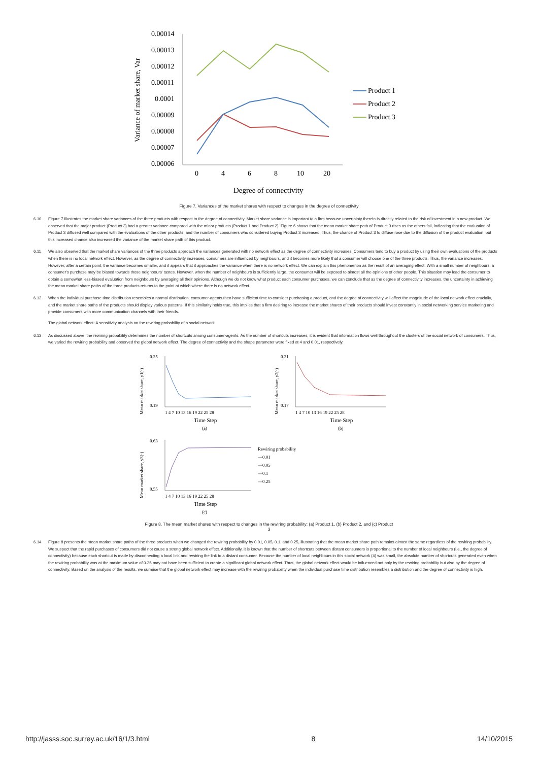0.00014
0.00013
0.00012
0.00011
0.0001
0.00009
0.00008
0.00007
0.00006
0
4
6
8
10
20
Degree of connectivity
Variance of market share, Var
Product 1
Product 2
Product 3
Figure 7. Variances of the market shares with respect to changes in the degree of connectivity
6.10 Figure 7 illustrates the market share variances of the three products with respect to the degree of connectivity. Market share variance is important to a firm because uncertainty therein is directly related to the risk of investment in a new product. We observed that the major product (Product 3) had a greater variance compared with the minor products (Product 1 and Product 2). Figure 6 shows that the mean market share path of Product 3 rises as the others fall, indicating that the evaluation of Product 3 diffused well compared with the evaluations of the other products, and the number of consumers who considered buying Product 3 increased. Thus, the chance of Product 3 to diffuse rose due to the diffusion of the product evaluation, but this increased chance also increased the variance of the market share path of this product.
6.11 We also observed that the market share variances of the three products approach the variances generated with no network effect as the degree of connectivity increases. Consumers tend to buy a product by using their own evaluations of the products when there is no local network effect. However, as the degree of connectivity increases, consumers are influenced by neighbours, and it becomes more likely that a consumer will choose one of the three products. Thus, the variance increases. However, after a certain point, the variance becomes smaller, and it appears that it approaches the variance when there is no network effect. We can explain this phenomenon as the result of an averaging effect. With a small number of neighbours, a consumer's purchase may be biased towards those neighbours' tastes. However, when the number of neighbours is sufficiently large, the consumer will be exposed to almost all the opinions of other people. This situation may lead the consumer to obtain a somewhat less-biased evaluation from neighbours by averaging all their opinions. Although we do not know what product each consumer purchases, we can conclude that as the degree of connectivity increases, the uncertainty in achieving the mean market share paths of the three products returns to the point at which where there is no network effect.
6.12 When the individual purchase time distribution resembles a normal distribution, consumer-agents then have sufficient time to consider purchasing a product, and the degree of connectivity will affect the magnitude of the local network effect crucially, and the market share paths of the products should display various patterns. If this similarity holds true, this implies that a firm desiring to increase the market shares of their products should invest constantly in social networking service marketing and provide consumers with more communication channels with their friends.
The global network effect: A sensitivity analysis on the rewiring probability of a social network
6.13 As discussed above, the rewiring probability determines the number of shortcuts among consumer-agents. As the number of shortcuts increases, it is evident that information flows well throughout the clusters of the social network of consumers. Thus, we varied the rewiring probability and observed the global network effect. The degree of connectivity and the shape parameter were fixed at 4 and 0.01, respectively.
Mean market share, y1(·)
0.25
0.19
1 4 7 10 13 16 19 22 25 28
Time Step
(a)
Mean market share, y2(·)
0.21
0.17
1 4 7 10 13 16 19 22 25 28
Time Step
(b)
Mean market share, y3(·)
0.63
0.55
1 4 7 10 13 16 19 22 25 28
Time Step
(c)
Rewiring probability
—0.01
—0.05
—0.1
—0.25
Figure 8. The mean market shares with respect to changes in the rewiring probability: (a) Product 1, (b) Product 2, and (c) Product
3
6.14 Figure 8 presents the mean market share paths of the three products when we changed the rewiring probability by 0.01, 0.05, 0.1, and 0.25, illustrating that the mean market share path remains almost the same regardless of the rewiring probability. We suspect that the rapid purchases of consumers did not cause a strong global network effect. Additionally, it is known that the number of shortcuts between distant consumers is proportional to the number of local neighbours (i.e., the degree of connectivity) because each shortcut is made by disconnecting a local link and rewiring the link to a distant consumer. Because the number of local neighbours in this social network (4) was small, the absolute number of shortcuts generated even when the rewiring probability was at the maximum value of 0.25 may not have been sufficient to create a significant global network effect. Thus, the global network effect would be influenced not only by the rewiring probability but also by the degree of connectivity. Based on the analysis of the results, we surmise that the global network effect may increase with the rewiring probability when the individual purchase time distribution resembles a distribution and the degree of connectivity is high.
http://jasss.soc.surrey.ac.uk/16/1/3.html 8 14/10/2015